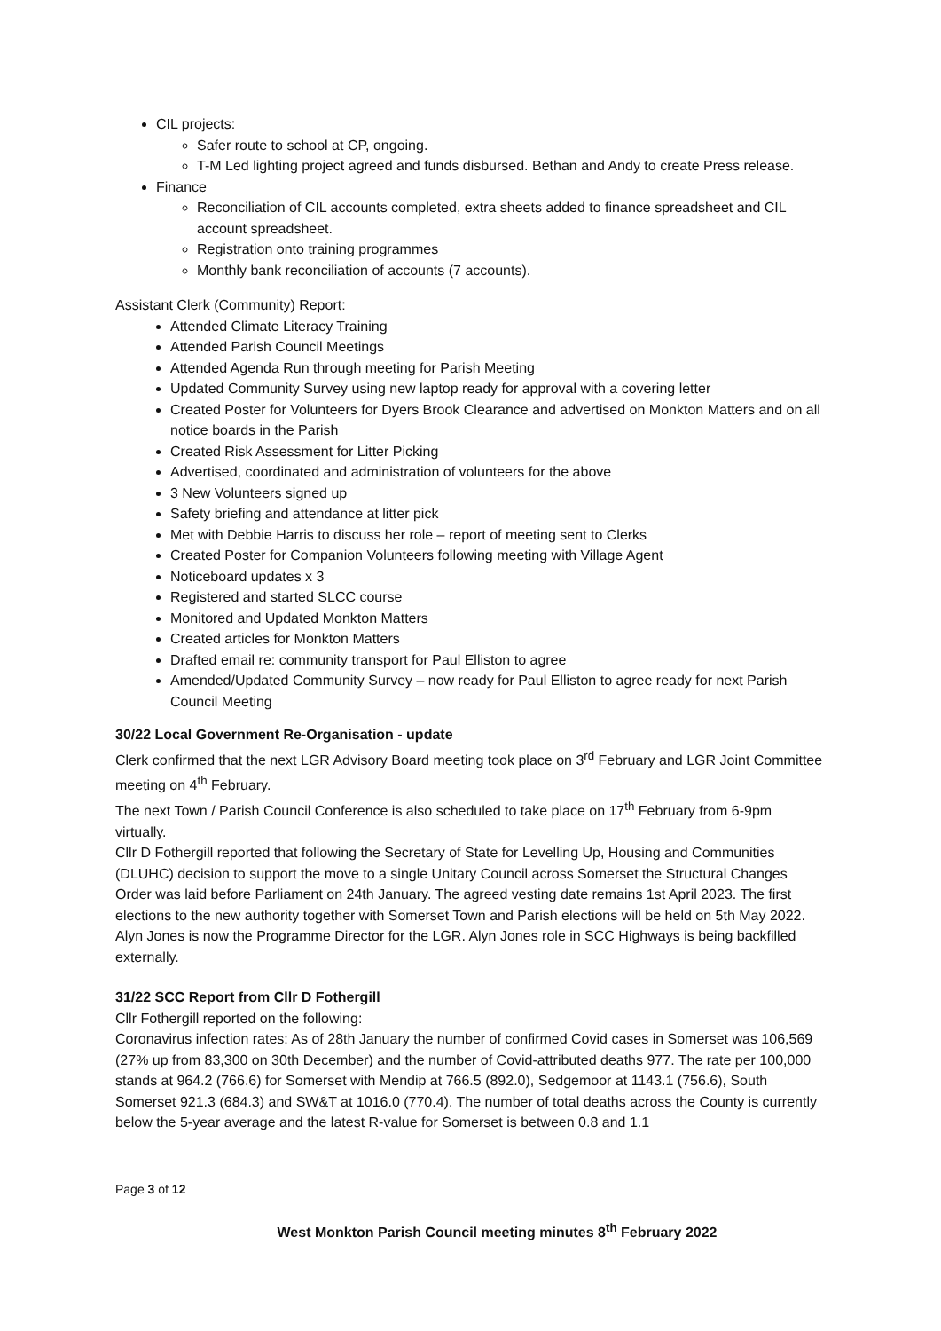CIL projects:
Safer route to school at CP, ongoing.
T-M Led lighting project agreed and funds disbursed. Bethan and Andy to create Press release.
Finance
Reconciliation of CIL accounts completed, extra sheets added to finance spreadsheet and CIL account spreadsheet.
Registration onto training programmes
Monthly bank reconciliation of accounts (7 accounts).
Assistant Clerk (Community) Report:
Attended Climate Literacy Training
Attended Parish Council Meetings
Attended Agenda Run through meeting for Parish Meeting
Updated Community Survey using new laptop ready for approval with a covering letter
Created Poster for Volunteers for Dyers Brook Clearance and advertised on Monkton Matters and on all notice boards in the Parish
Created Risk Assessment for Litter Picking
Advertised, coordinated and administration of volunteers for the above
3 New Volunteers signed up
Safety briefing and attendance at litter pick
Met with Debbie Harris to discuss her role – report of meeting sent to Clerks
Created Poster for Companion Volunteers following meeting with Village Agent
Noticeboard updates x 3
Registered and started SLCC course
Monitored and Updated Monkton Matters
Created articles for Monkton Matters
Drafted email re: community transport for Paul Elliston to agree
Amended/Updated Community Survey – now ready for Paul Elliston to agree ready for next Parish Council Meeting
30/22 Local Government Re-Organisation - update
Clerk confirmed that the next LGR Advisory Board meeting took place on 3<sup>rd</sup> February and LGR Joint Committee meeting on 4<sup>th</sup> February.
The next Town / Parish Council Conference is also scheduled to take place on 17<sup>th</sup> February from 6-9pm virtually.
Cllr D Fothergill reported that following the Secretary of State for Levelling Up, Housing and Communities (DLUHC) decision to support the move to a single Unitary Council across Somerset the Structural Changes Order was laid before Parliament on 24th January. The agreed vesting date remains 1st April 2023. The first elections to the new authority together with Somerset Town and Parish elections will be held on 5th May 2022. Alyn Jones is now the Programme Director for the LGR. Alyn Jones role in SCC Highways is being backfilled externally.
31/22 SCC Report from Cllr D Fothergill
Cllr Fothergill reported on the following:
Coronavirus infection rates: As of 28th January the number of confirmed Covid cases in Somerset was 106,569 (27% up from 83,300 on 30th December) and the number of Covid-attributed deaths 977. The rate per 100,000 stands at 964.2 (766.6) for Somerset with Mendip at 766.5 (892.0), Sedgemoor at 1143.1 (756.6), South Somerset 921.3 (684.3) and SW&T at 1016.0 (770.4). The number of total deaths across the County is currently below the 5-year average and the latest R-value for Somerset is between 0.8 and 1.1
Page 3 of 12
West Monkton Parish Council meeting minutes 8<sup>th</sup> February 2022